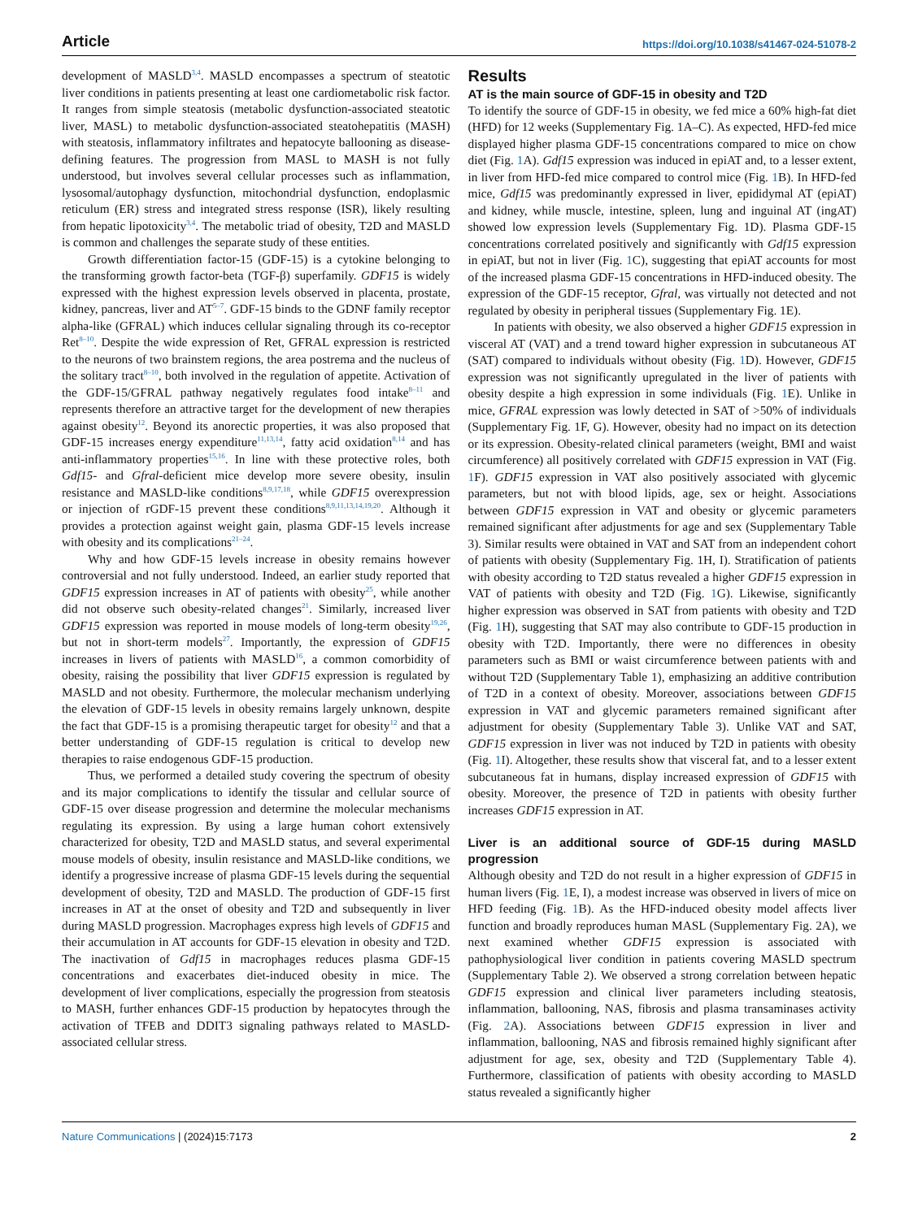Article https://doi.org/10.1038/s41467-024-51078-2
development of MASLD<sup>3,4</sup>. MASLD encompasses a spectrum of steatotic liver conditions in patients presenting at least one cardiometabolic risk factor. It ranges from simple steatosis (metabolic dysfunction-associated steatotic liver, MASL) to metabolic dysfunction-associated steatohepatitis (MASH) with steatosis, inflammatory infiltrates and hepatocyte ballooning as disease-defining features. The progression from MASL to MASH is not fully understood, but involves several cellular processes such as inflammation, lysosomal/autophagy dysfunction, mitochondrial dysfunction, endoplasmic reticulum (ER) stress and integrated stress response (ISR), likely resulting from hepatic lipotoxicity<sup>3,4</sup>. The metabolic triad of obesity, T2D and MASLD is common and challenges the separate study of these entities.
Growth differentiation factor-15 (GDF-15) is a cytokine belonging to the transforming growth factor-beta (TGF-β) superfamily. GDF15 is widely expressed with the highest expression levels observed in placenta, prostate, kidney, pancreas, liver and AT<sup>5–7</sup>. GDF-15 binds to the GDNF family receptor alpha-like (GFRAL) which induces cellular signaling through its co-receptor Ret<sup>8–10</sup>. Despite the wide expression of Ret, GFRAL expression is restricted to the neurons of two brainstem regions, the area postrema and the nucleus of the solitary tract<sup>8–10</sup>, both involved in the regulation of appetite. Activation of the GDF-15/GFRAL pathway negatively regulates food intake<sup>8–11</sup> and represents therefore an attractive target for the development of new therapies against obesity<sup>12</sup>. Beyond its anorectic properties, it was also proposed that GDF-15 increases energy expenditure<sup>11,13,14</sup>, fatty acid oxidation<sup>8,14</sup> and has anti-inflammatory properties<sup>15,16</sup>. In line with these protective roles, both Gdf15- and Gfral-deficient mice develop more severe obesity, insulin resistance and MASLD-like conditions<sup>8,9,17,18</sup>, while GDF15 overexpression or injection of rGDF-15 prevent these conditions<sup>8,9,11,13,14,19,20</sup>. Although it provides a protection against weight gain, plasma GDF-15 levels increase with obesity and its complications<sup>21–24</sup>.
Why and how GDF-15 levels increase in obesity remains however controversial and not fully understood. Indeed, an earlier study reported that GDF15 expression increases in AT of patients with obesity<sup>25</sup>, while another did not observe such obesity-related changes<sup>21</sup>. Similarly, increased liver GDF15 expression was reported in mouse models of long-term obesity<sup>19,26</sup>, but not in short-term models<sup>27</sup>. Importantly, the expression of GDF15 increases in livers of patients with MASLD<sup>16</sup>, a common comorbidity of obesity, raising the possibility that liver GDF15 expression is regulated by MASLD and not obesity. Furthermore, the molecular mechanism underlying the elevation of GDF-15 levels in obesity remains largely unknown, despite the fact that GDF-15 is a promising therapeutic target for obesity<sup>12</sup> and that a better understanding of GDF-15 regulation is critical to develop new therapies to raise endogenous GDF-15 production.
Thus, we performed a detailed study covering the spectrum of obesity and its major complications to identify the tissular and cellular source of GDF-15 over disease progression and determine the molecular mechanisms regulating its expression. By using a large human cohort extensively characterized for obesity, T2D and MASLD status, and several experimental mouse models of obesity, insulin resistance and MASLD-like conditions, we identify a progressive increase of plasma GDF-15 levels during the sequential development of obesity, T2D and MASLD. The production of GDF-15 first increases in AT at the onset of obesity and T2D and subsequently in liver during MASLD progression. Macrophages express high levels of GDF15 and their accumulation in AT accounts for GDF-15 elevation in obesity and T2D. The inactivation of Gdf15 in macrophages reduces plasma GDF-15 concentrations and exacerbates diet-induced obesity in mice. The development of liver complications, especially the progression from steatosis to MASH, further enhances GDF-15 production by hepatocytes through the activation of TFEB and DDIT3 signaling pathways related to MASLD-associated cellular stress.
Results
AT is the main source of GDF-15 in obesity and T2D
To identify the source of GDF-15 in obesity, we fed mice a 60% high-fat diet (HFD) for 12 weeks (Supplementary Fig. 1A–C). As expected, HFD-fed mice displayed higher plasma GDF-15 concentrations compared to mice on chow diet (Fig. 1 A). Gdf15 expression was induced in epiAT and, to a lesser extent, in liver from HFD-fed mice compared to control mice (Fig. 1 B). In HFD-fed mice, Gdf15 was predominantly expressed in liver, epididymal AT (epiAT) and kidney, while muscle, intestine, spleen, lung and inguinal AT (ingAT) showed low expression levels (Supplementary Fig. 1D). Plasma GDF-15 concentrations correlated positively and significantly with Gdf15 expression in epiAT, but not in liver (Fig. 1 C), suggesting that epiAT accounts for most of the increased plasma GDF-15 concentrations in HFD-induced obesity. The expression of the GDF-15 receptor, Gfral, was virtually not detected and not regulated by obesity in peripheral tissues (Supplementary Fig. 1E).
In patients with obesity, we also observed a higher GDF15 expression in visceral AT (VAT) and a trend toward higher expression in subcutaneous AT (SAT) compared to individuals without obesity (Fig. 1 D). However, GDF15 expression was not significantly upregulated in the liver of patients with obesity despite a high expression in some individuals (Fig. 1 E). Unlike in mice, GFRAL expression was lowly detected in SAT of >50% of individuals (Supplementary Fig. 1F, G). However, obesity had no impact on its detection or its expression. Obesity-related clinical parameters (weight, BMI and waist circumference) all positively correlated with GDF15 expression in VAT (Fig. 1 F). GDF15 expression in VAT also positively associated with glycemic parameters, but not with blood lipids, age, sex or height. Associations between GDF15 expression in VAT and obesity or glycemic parameters remained significant after adjustments for age and sex (Supplementary Table 3). Similar results were obtained in VAT and SAT from an independent cohort of patients with obesity (Supplementary Fig. 1H, I). Stratification of patients with obesity according to T2D status revealed a higher GDF15 expression in VAT of patients with obesity and T2D (Fig. 1 G). Likewise, significantly higher expression was observed in SAT from patients with obesity and T2D (Fig. 1 H), suggesting that SAT may also contribute to GDF-15 production in obesity with T2D. Importantly, there were no differences in obesity parameters such as BMI or waist circumference between patients with and without T2D (Supplementary Table 1), emphasizing an additive contribution of T2D in a context of obesity. Moreover, associations between GDF15 expression in VAT and glycemic parameters remained significant after adjustment for obesity (Supplementary Table 3). Unlike VAT and SAT, GDF15 expression in liver was not induced by T2D in patients with obesity (Fig. 1 I). Altogether, these results show that visceral fat, and to a lesser extent subcutaneous fat in humans, display increased expression of GDF15 with obesity. Moreover, the presence of T2D in patients with obesity further increases GDF15 expression in AT.
Liver is an additional source of GDF-15 during MASLD progression
Although obesity and T2D do not result in a higher expression of GDF15 in human livers (Fig. 1 E, I), a modest increase was observed in livers of mice on HFD feeding (Fig. 1 B). As the HFD-induced obesity model affects liver function and broadly reproduces human MASL (Supplementary Fig. 2A), we next examined whether GDF15 expression is associated with pathophysiological liver condition in patients covering MASLD spectrum (Supplementary Table 2). We observed a strong correlation between hepatic GDF15 expression and clinical liver parameters including steatosis, inflammation, ballooning, NAS, fibrosis and plasma transaminases activity (Fig. 2 A). Associations between GDF15 expression in liver and inflammation, ballooning, NAS and fibrosis remained highly significant after adjustment for age, sex, obesity and T2D (Supplementary Table 4). Furthermore, classification of patients with obesity according to MASLD status revealed a significantly higher
Nature Communications | (2024)15:7173 2